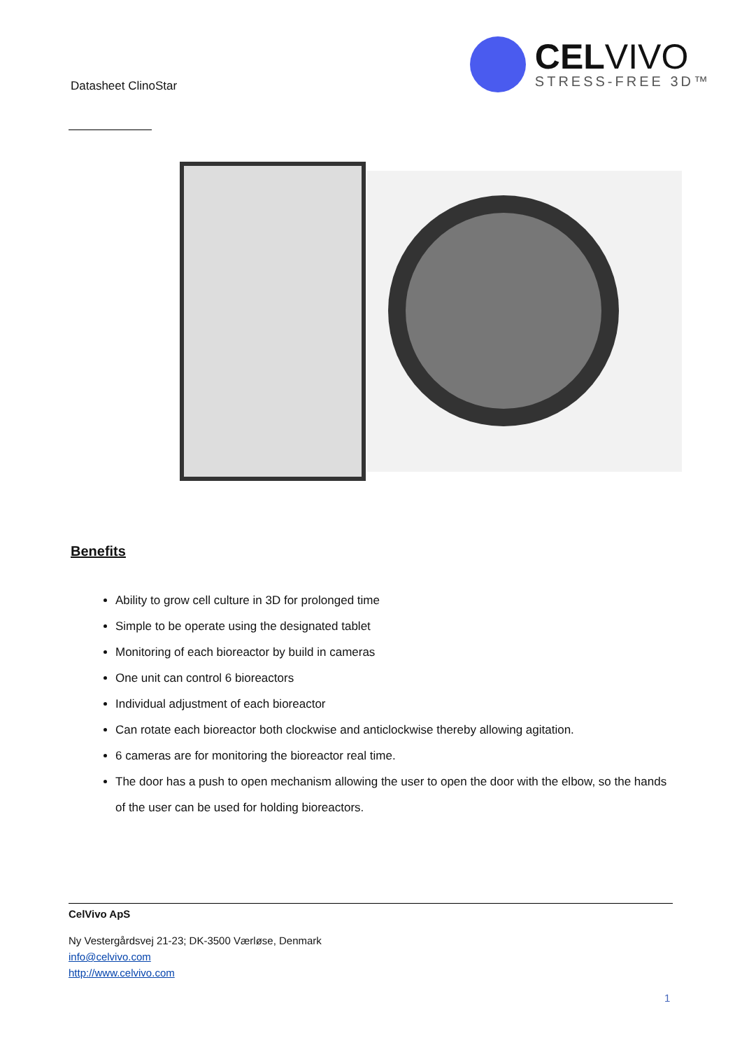Datasheet ClinoStar
CELVIVO
STRESS-FREE 3D™
Benefits
Ability to grow cell culture in 3D for prolonged time
Simple to be operate using the designated tablet
Monitoring of each bioreactor by build in cameras
One unit can control 6 bioreactors
Individual adjustment of each bioreactor
Can rotate each bioreactor both clockwise and anticlockwise thereby allowing agitation.
6 cameras are for monitoring the bioreactor real time.
The door has a push to open mechanism allowing the user to open the door with the elbow, so the hands of the user can be used for holding bioreactors.
CelVivo ApS
Ny Vestergårdsvej 21-23; DK-3500 Værløse, Denmark
info@celvivo.com
http://www.celvivo.com
1